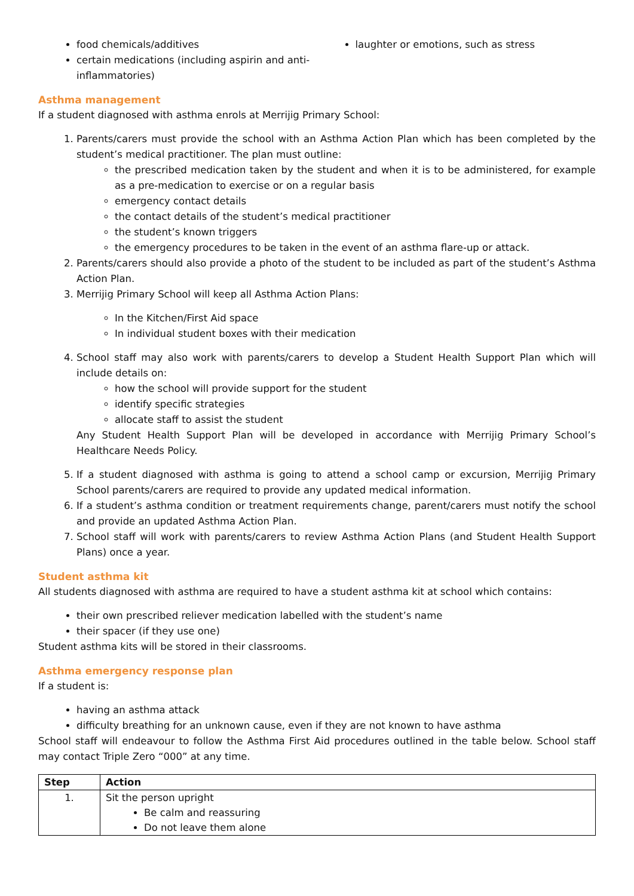food chemicals/additives
certain medications (including aspirin and anti-inflammatories)
laughter or emotions, such as stress
Asthma management
If a student diagnosed with asthma enrols at Merrijig Primary School:
1. Parents/carers must provide the school with an Asthma Action Plan which has been completed by the student’s medical practitioner. The plan must outline:
the prescribed medication taken by the student and when it is to be administered, for example as a pre-medication to exercise or on a regular basis
emergency contact details
the contact details of the student’s medical practitioner
the student’s known triggers
the emergency procedures to be taken in the event of an asthma flare-up or attack.
2. Parents/carers should also provide a photo of the student to be included as part of the student’s Asthma Action Plan.
3. Merrijig Primary School will keep all Asthma Action Plans:
In the Kitchen/First Aid space
In individual student boxes with their medication
4. School staff may also work with parents/carers to develop a Student Health Support Plan which will include details on:
how the school will provide support for the student
identify specific strategies
allocate staff to assist the student
Any Student Health Support Plan will be developed in accordance with Merrijig Primary School’s Healthcare Needs Policy.
5. If a student diagnosed with asthma is going to attend a school camp or excursion, Merrijig Primary School parents/carers are required to provide any updated medical information.
6. If a student’s asthma condition or treatment requirements change, parent/carers must notify the school and provide an updated Asthma Action Plan.
7. School staff will work with parents/carers to review Asthma Action Plans (and Student Health Support Plans) once a year.
Student asthma kit
All students diagnosed with asthma are required to have a student asthma kit at school which contains:
their own prescribed reliever medication labelled with the student’s name
their spacer (if they use one)
Student asthma kits will be stored in their classrooms.
Asthma emergency response plan
If a student is:
having an asthma attack
difficulty breathing for an unknown cause, even if they are not known to have asthma
School staff will endeavour to follow the Asthma First Aid procedures outlined in the table below. School staff may contact Triple Zero “000” at any time.
| Step | Action |
| --- | --- |
| 1. | Sit the person upright Be calm and reassuring Do not leave them alone |